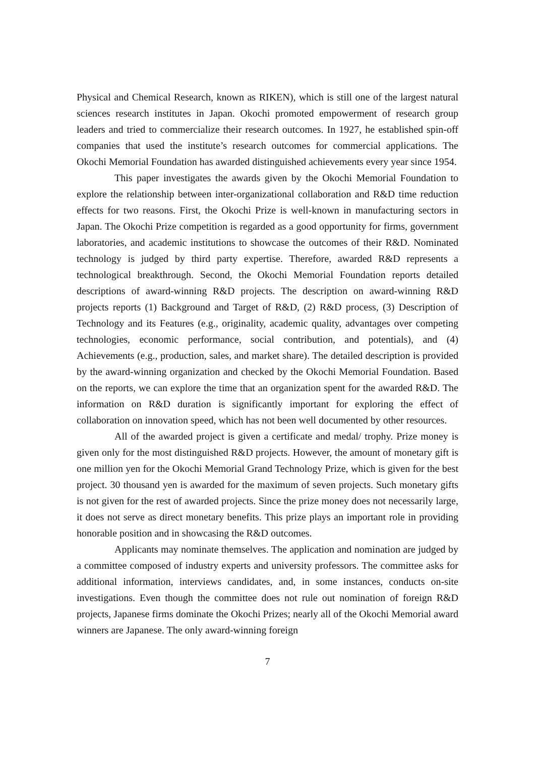Physical and Chemical Research, known as RIKEN), which is still one of the largest natural sciences research institutes in Japan. Okochi promoted empowerment of research group leaders and tried to commercialize their research outcomes. In 1927, he established spin-off companies that used the institute’s research outcomes for commercial applications. The Okochi Memorial Foundation has awarded distinguished achievements every year since 1954.
This paper investigates the awards given by the Okochi Memorial Foundation to explore the relationship between inter-organizational collaboration and R&D time reduction effects for two reasons. First, the Okochi Prize is well-known in manufacturing sectors in Japan. The Okochi Prize competition is regarded as a good opportunity for firms, government laboratories, and academic institutions to showcase the outcomes of their R&D. Nominated technology is judged by third party expertise. Therefore, awarded R&D represents a technological breakthrough. Second, the Okochi Memorial Foundation reports detailed descriptions of award-winning R&D projects. The description on award-winning R&D projects reports (1) Background and Target of R&D, (2) R&D process, (3) Description of Technology and its Features (e.g., originality, academic quality, advantages over competing technologies, economic performance, social contribution, and potentials), and (4) Achievements (e.g., production, sales, and market share). The detailed description is provided by the award-winning organization and checked by the Okochi Memorial Foundation. Based on the reports, we can explore the time that an organization spent for the awarded R&D. The information on R&D duration is significantly important for exploring the effect of collaboration on innovation speed, which has not been well documented by other resources.
All of the awarded project is given a certificate and medal/ trophy. Prize money is given only for the most distinguished R&D projects. However, the amount of monetary gift is one million yen for the Okochi Memorial Grand Technology Prize, which is given for the best project. 30 thousand yen is awarded for the maximum of seven projects. Such monetary gifts is not given for the rest of awarded projects. Since the prize money does not necessarily large, it does not serve as direct monetary benefits. This prize plays an important role in providing honorable position and in showcasing the R&D outcomes.
Applicants may nominate themselves. The application and nomination are judged by a committee composed of industry experts and university professors. The committee asks for additional information, interviews candidates, and, in some instances, conducts on-site investigations. Even though the committee does not rule out nomination of foreign R&D projects, Japanese firms dominate the Okochi Prizes; nearly all of the Okochi Memorial award winners are Japanese. The only award-winning foreign
7